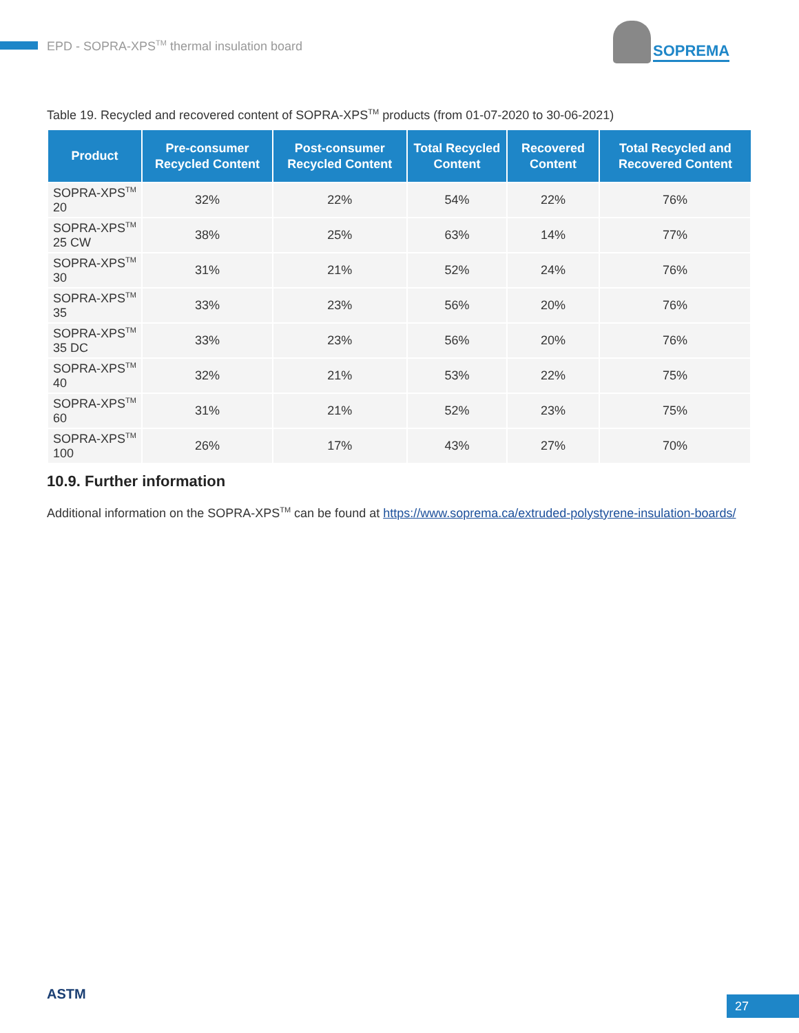EPD - SOPRA-XPS<sup>TM</sup> thermal insulation board
SOPREMA
Table 19. Recycled and recovered content of SOPRA-XPS<sup>TM</sup> products (from 01-07-2020 to 30-06-2021)
| Product | Pre-consumer Recycled Content | Post-consumer Recycled Content | Total Recycled Content | Recovered Content | Total Recycled and Recovered Content |
| --- | --- | --- | --- | --- | --- |
| SOPRA-XPS<sup>TM</sup> 20 | 32% | 22% | 54% | 22% | 76% |
| SOPRA-XPS<sup>TM</sup> 25 CW | 38% | 25% | 63% | 14% | 77% |
| SOPRA-XPS<sup>TM</sup> 30 | 31% | 21% | 52% | 24% | 76% |
| SOPRA-XPS<sup>TM</sup> 35 | 33% | 23% | 56% | 20% | 76% |
| SOPRA-XPS<sup>TM</sup> 35 DC | 33% | 23% | 56% | 20% | 76% |
| SOPRA-XPS<sup>TM</sup> 40 | 32% | 21% | 53% | 22% | 75% |
| SOPRA-XPS<sup>TM</sup> 60 | 31% | 21% | 52% | 23% | 75% |
| SOPRA-XPS<sup>TM</sup> 100 | 26% | 17% | 43% | 27% | 70% |
10.9. Further information
Additional information on the SOPRA-XPS<sup>TM</sup> can be found at https://www.soprema.ca/extruded-polystyrene-insulation-boards/
ASTM 27